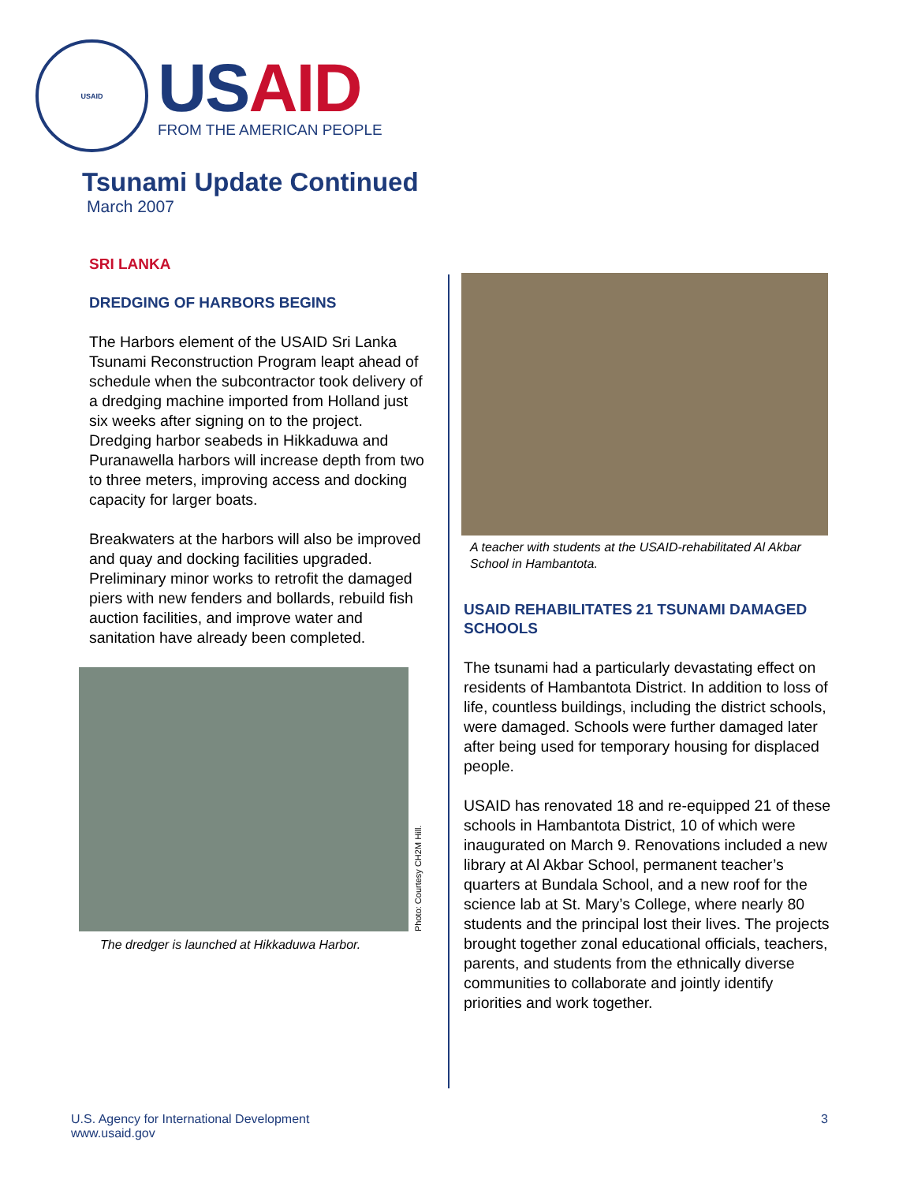USAID
US AID
FROM THE AMERICAN PEOPLE
Tsunami Update Continued
March 2007
SRI LANKA
DREDGING OF HARBORS BEGINS
The Harbors element of the USAID Sri Lanka Tsunami Reconstruction Program leapt ahead of schedule when the subcontractor took delivery of a dredging machine imported from Holland just six weeks after signing on to the project. Dredging harbor seabeds in Hikkaduwa and Puranawella harbors will increase depth from two to three meters, improving access and docking capacity for larger boats.
Breakwaters at the harbors will also be improved and quay and docking facilities upgraded. Preliminary minor works to retrofit the damaged piers with new fenders and bollards, rebuild fish auction facilities, and improve water and sanitation have already been completed.
Photo: Courtesy CH2M Hill.
The dredger is launched at Hikkaduwa Harbor.
A teacher with students at the USAID-rehabilitated Al Akbar School in Hambantota.
USAID REHABILITATES 21 TSUNAMI DAMAGED SCHOOLS
The tsunami had a particularly devastating effect on residents of Hambantota District. In addition to loss of life, countless buildings, including the district schools, were damaged. Schools were further damaged later after being used for temporary housing for displaced people.
USAID has renovated 18 and re-equipped 21 of these schools in Hambantota District, 10 of which were inaugurated on March 9. Renovations included a new library at Al Akbar School, permanent teacher’s quarters at Bundala School, and a new roof for the science lab at St. Mary’s College, where nearly 80 students and the principal lost their lives. The projects brought together zonal educational officials, teachers, parents, and students from the ethnically diverse communities to collaborate and jointly identify priorities and work together.
U.S. Agency for International Development
www.usaid.gov
3